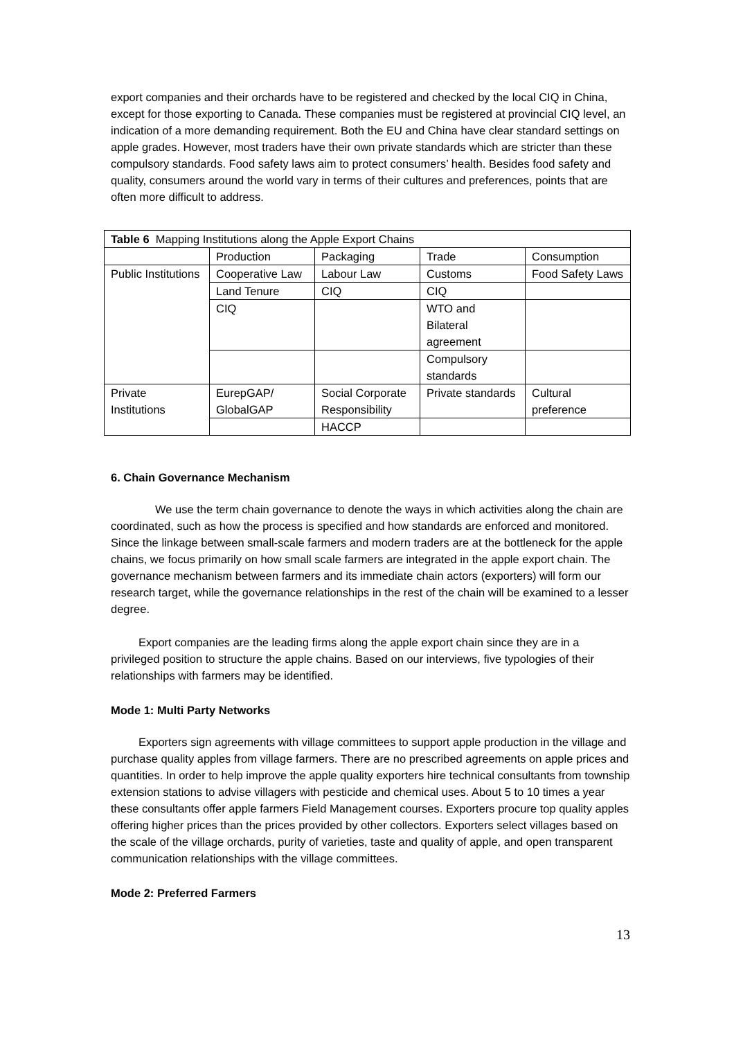export companies and their orchards have to be registered and checked by the local CIQ in China, except for those exporting to Canada. These companies must be registered at provincial CIQ level, an indication of a more demanding requirement. Both the EU and China have clear standard settings on apple grades. However, most traders have their own private standards which are stricter than these compulsory standards. Food safety laws aim to protect consumers’ health. Besides food safety and quality, consumers around the world vary in terms of their cultures and preferences, points that are often more difficult to address.
| Table 6 Mapping Institutions along the Apple Export Chains | | | | |
| --- | --- | --- | --- | --- |
| | Production | Packaging | Trade | Consumption |
| Public Institutions | Cooperative Law | Labour Law | Customs | Food Safety Laws |
| | Land Tenure | CIQ | CIQ | |
| | CIQ | | WTO and Bilateral agreement | |
| | | | Compulsory standards | |
| Private Institutions | EurepGAP/ GlobalGAP | Social Corporate Responsibility | Private standards | Cultural preference |
| | | HACCP | | |
6. Chain Governance Mechanism
We use the term chain governance to denote the ways in which activities along the chain are coordinated, such as how the process is specified and how standards are enforced and monitored. Since the linkage between small-scale farmers and modern traders are at the bottleneck for the apple chains, we focus primarily on how small scale farmers are integrated in the apple export chain. The governance mechanism between farmers and its immediate chain actors (exporters) will form our research target, while the governance relationships in the rest of the chain will be examined to a lesser degree.
Export companies are the leading firms along the apple export chain since they are in a privileged position to structure the apple chains. Based on our interviews, five typologies of their relationships with farmers may be identified.
Mode 1: Multi Party Networks
Exporters sign agreements with village committees to support apple production in the village and purchase quality apples from village farmers. There are no prescribed agreements on apple prices and quantities. In order to help improve the apple quality exporters hire technical consultants from township extension stations to advise villagers with pesticide and chemical uses. About 5 to 10 times a year these consultants offer apple farmers Field Management courses. Exporters procure top quality apples offering higher prices than the prices provided by other collectors. Exporters select villages based on the scale of the village orchards, purity of varieties, taste and quality of apple, and open transparent communication relationships with the village committees.
Mode 2: Preferred Farmers
13